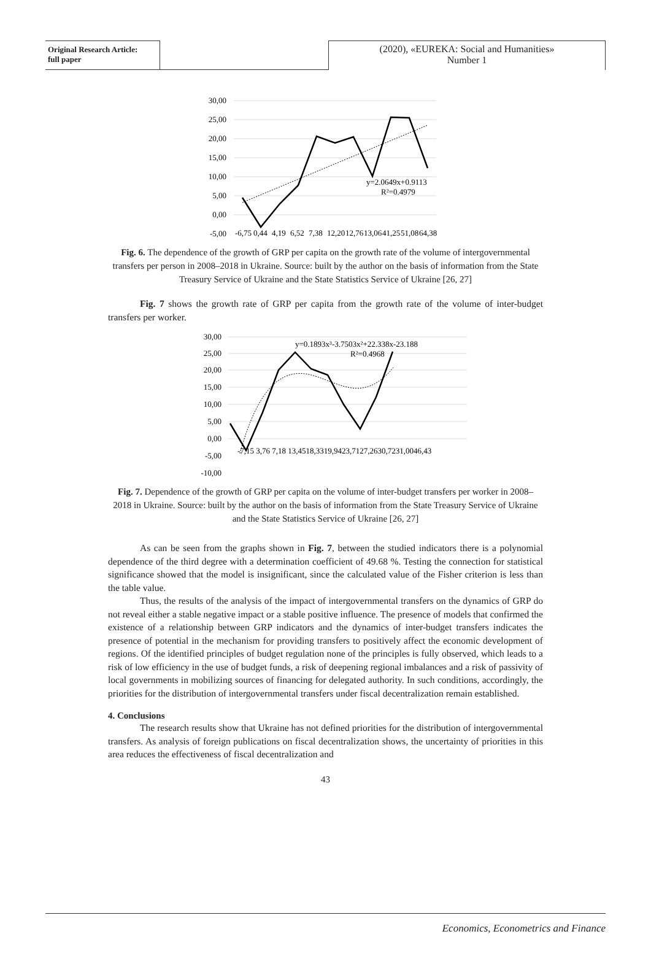Original Research Article:
full paper
(2020), «EUREKA: Social and Humanities»
Number 1
30,00
25,00
20,00
15,00
10,00
5,00
0,00
-5,00
y=2.0649x+0.9113
R²=0.4979
-6,75
0,44
4,19
6,52
7,38
12,20
12,76
13,06
41,25
51,08
64,38
Fig. 6. The dependence of the growth of GRP per capita on the growth rate of the volume of intergovernmental transfers per person in 2008–2018 in Ukraine. Source: built by the author on the basis of information from the State Treasury Service of Ukraine and the State Statistics Service of Ukraine [26, 27]
Fig. 7 shows the growth rate of GRP per capita from the growth rate of the volume of inter-budget transfers per worker.
30,00
25,00
20,00
15,00
10,00
5,00
0,00
-5,00
-10,00
y=0.1893x³-3.7503x²+22.338x-23.188
R²=0.4968
-7,15 3,76 7,18 13,4518,3319,9423,7127,2630,7231,0046,43
Fig. 7. Dependence of the growth of GRP per capita on the volume of inter-budget transfers per worker in 2008–2018 in Ukraine. Source: built by the author on the basis of information from the State Treasury Service of Ukraine and the State Statistics Service of Ukraine [26, 27]
As can be seen from the graphs shown in Fig. 7, between the studied indicators there is a polynomial dependence of the third degree with a determination coefficient of 49.68 %. Testing the connection for statistical significance showed that the model is insignificant, since the calculated value of the Fisher criterion is less than the table value.
Thus, the results of the analysis of the impact of intergovernmental transfers on the dynamics of GRP do not reveal either a stable negative impact or a stable positive influence. The presence of models that confirmed the existence of a relationship between GRP indicators and the dynamics of inter-budget transfers indicates the presence of potential in the mechanism for providing transfers to positively affect the economic development of regions. Of the identified principles of budget regulation none of the principles is fully observed, which leads to a risk of low efficiency in the use of budget funds, a risk of deepening regional imbalances and a risk of passivity of local governments in mobilizing sources of financing for delegated authority. In such conditions, accordingly, the priorities for the distribution of intergovernmental transfers under fiscal decentralization remain established.
4. Conclusions
The research results show that Ukraine has not defined priorities for the distribution of intergovernmental transfers. As analysis of foreign publications on fiscal decentralization shows, the uncertainty of priorities in this area reduces the effectiveness of fiscal decentralization and
43
Economics, Econometrics and Finance